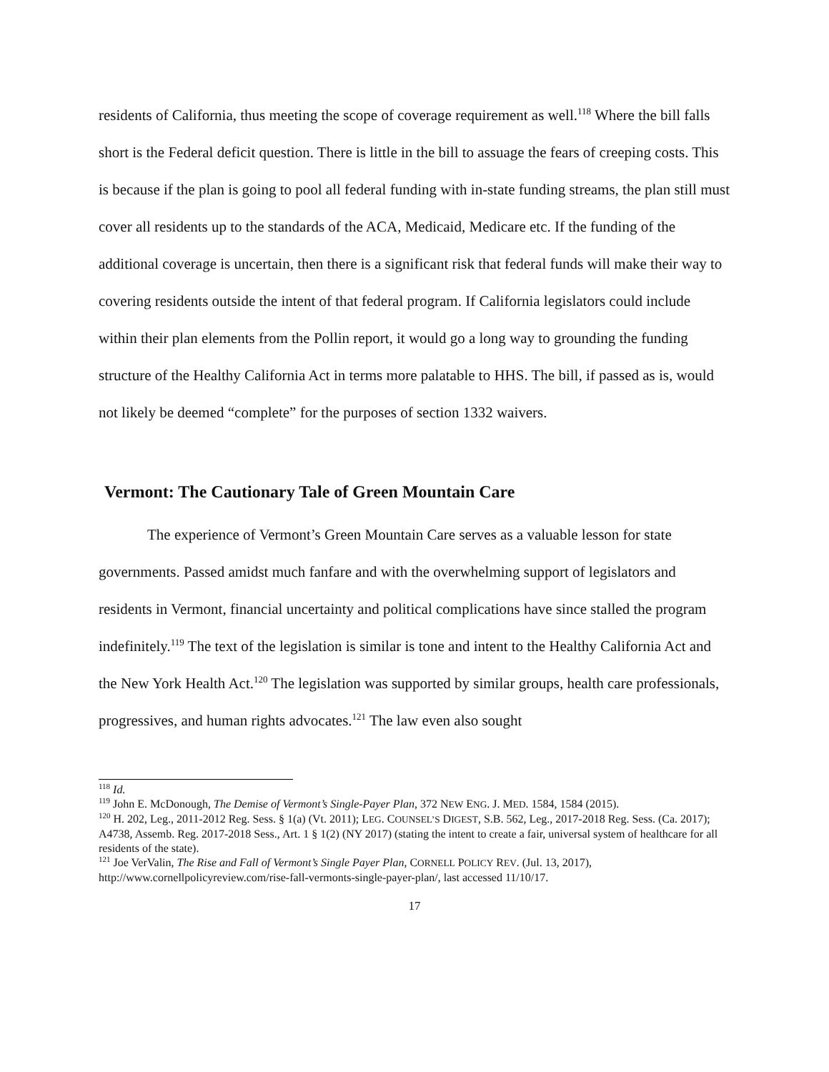residents of California, thus meeting the scope of coverage requirement as well.<sup>118</sup> Where the bill falls short is the Federal deficit question. There is little in the bill to assuage the fears of creeping costs. This is because if the plan is going to pool all federal funding with in-state funding streams, the plan still must cover all residents up to the standards of the ACA, Medicaid, Medicare etc. If the funding of the additional coverage is uncertain, then there is a significant risk that federal funds will make their way to covering residents outside the intent of that federal program. If California legislators could include within their plan elements from the Pollin report, it would go a long way to grounding the funding structure of the Healthy California Act in terms more palatable to HHS. The bill, if passed as is, would not likely be deemed “complete” for the purposes of section 1332 waivers.
Vermont: The Cautionary Tale of Green Mountain Care
The experience of Vermont’s Green Mountain Care serves as a valuable lesson for state governments. Passed amidst much fanfare and with the overwhelming support of legislators and residents in Vermont, financial uncertainty and political complications have since stalled the program indefinitely.<sup>119</sup> The text of the legislation is similar is tone and intent to the Healthy California Act and the New York Health Act.<sup>120</sup> The legislation was supported by similar groups, health care professionals, progressives, and human rights advocates.<sup>121</sup> The law even also sought
<sup>118</sup> Id.
<sup>119</sup> John E. McDonough, The Demise of Vermont’s Single-Payer Plan, 372 NEW ENG. J. MED. 1584, 1584 (2015).
<sup>120</sup> H. 202, Leg., 2011-2012 Reg. Sess. § 1(a) (Vt. 2011); LEG. COUNSEL’S DIGEST, S.B. 562, Leg., 2017-2018 Reg. Sess. (Ca. 2017); A4738, Assemb. Reg. 2017-2018 Sess., Art. 1 § 1(2) (NY 2017) (stating the intent to create a fair, universal system of healthcare for all residents of the state).
<sup>121</sup> Joe VerValin, The Rise and Fall of Vermont’s Single Payer Plan, CORNELL POLICY REV. (Jul. 13, 2017), http://www.cornellpolicyreview.com/rise-fall-vermonts-single-payer-plan/, last accessed 11/10/17.
17